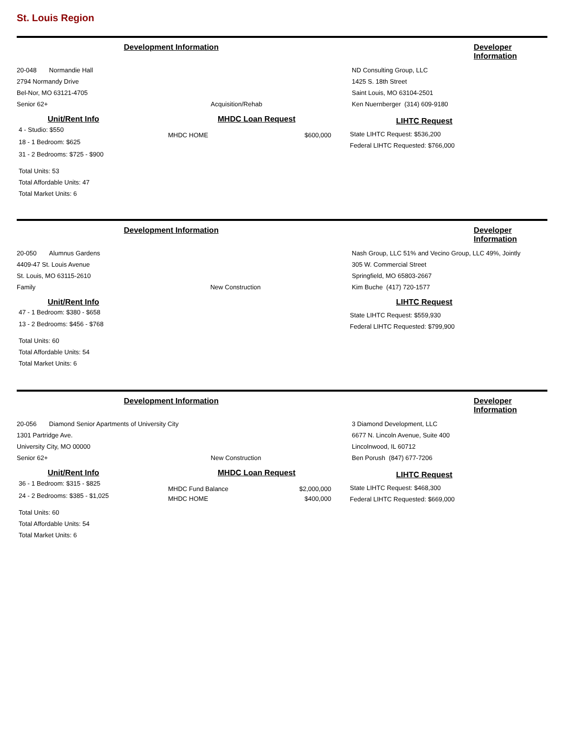St. Louis Region
Development Information Developer Information
20-048 Normandie Hall
2794 Normandy Drive
Bel-Nor, MO 63121-4705
Senior 62+ Acquisition/Rehab
ND Consulting Group, LLC
1425 S. 18th Street
Saint Louis, MO 63104-2501
Ken Nuernberger (314) 609-9180
Unit/Rent Info
4 - Studio: $550
18 - 1 Bedroom: $625
31 - 2 Bedrooms: $725 - $900
Total Units: 53
Total Affordable Units: 47
Total Market Units: 6
MHDC Loan Request
MHDC HOME $600,000
LIHTC Request
State LIHTC Request: $536,200
Federal LIHTC Requested: $766,000
Development Information Developer Information
20-050 Alumnus Gardens
4409-47 St. Louis Avenue
St. Louis, MO 63115-2610
Family New Construction
Nash Group, LLC 51% and Vecino Group, LLC 49%, Jointly
305 W. Commercial Street
Springfield, MO 65803-2667
Kim Buche (417) 720-1577
Unit/Rent Info
47 - 1 Bedroom: $380 - $658
13 - 2 Bedrooms: $456 - $768
Total Units: 60
Total Affordable Units: 54
Total Market Units: 6
LIHTC Request
State LIHTC Request: $559,930
Federal LIHTC Requested: $799,900
Development Information Developer Information
20-056 Diamond Senior Apartments of University City
1301 Partridge Ave.
University City, MO 00000
Senior 62+ New Construction
3 Diamond Development, LLC
6677 N. Lincoln Avenue, Suite 400
Lincolnwood, IL 60712
Ben Porush (847) 677-7206
Unit/Rent Info
36 - 1 Bedroom: $315 - $825
24 - 2 Bedrooms: $385 - $1,025
Total Units: 60
Total Affordable Units: 54
Total Market Units: 6
MHDC Loan Request
MHDC Fund Balance $2,000,000
MHDC HOME $400,000
LIHTC Request
State LIHTC Request: $468,300
Federal LIHTC Requested: $669,000